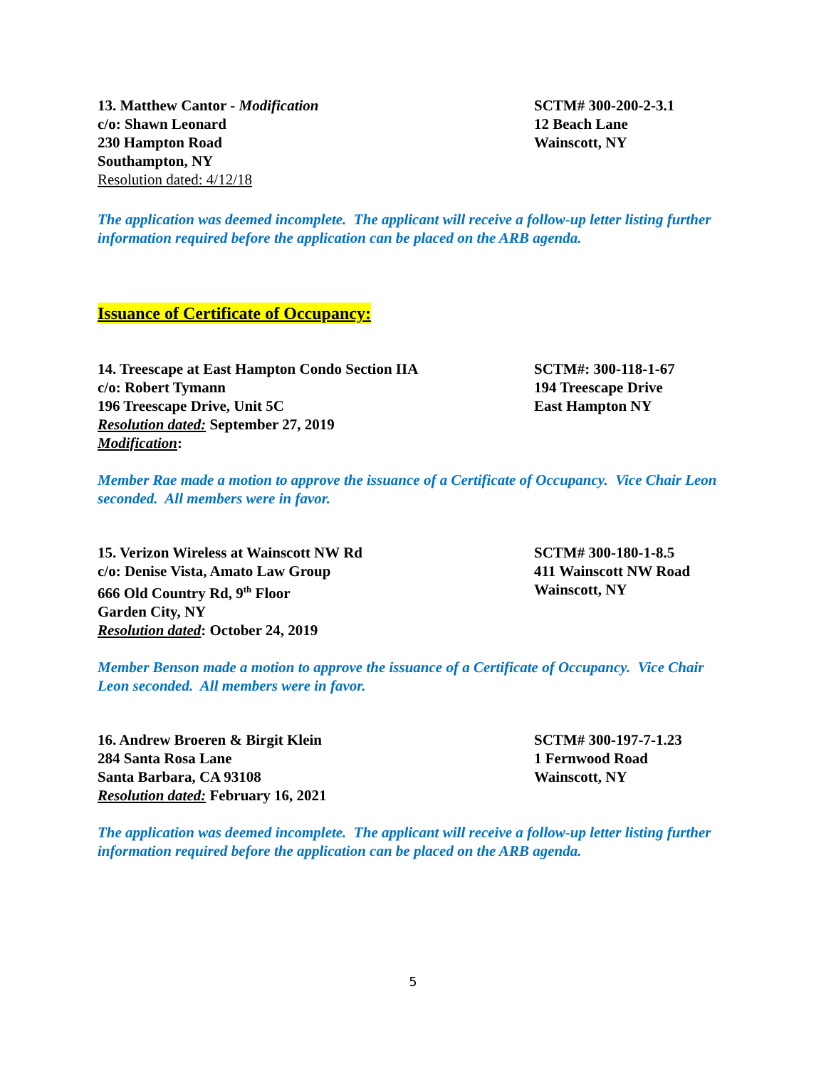13. Matthew Cantor - Modification
c/o: Shawn Leonard
230 Hampton Road
Southampton, NY
Resolution dated: 4/12/18
SCTM# 300-200-2-3.1
12 Beach Lane
Wainscott, NY
The application was deemed incomplete. The applicant will receive a follow-up letter listing further information required before the application can be placed on the ARB agenda.
Issuance of Certificate of Occupancy:
14. Treescape at East Hampton Condo Section IIA
c/o: Robert Tymann
196 Treescape Drive, Unit 5C
Resolution dated: September 27, 2019
Modification:
SCTM#: 300-118-1-67
194 Treescape Drive
East Hampton NY
Member Rae made a motion to approve the issuance of a Certificate of Occupancy. Vice Chair Leon seconded. All members were in favor.
15. Verizon Wireless at Wainscott NW Rd
c/o: Denise Vista, Amato Law Group
666 Old Country Rd, 9<sup>th</sup> Floor
Garden City, NY
Resolution dated: October 24, 2019
SCTM# 300-180-1-8.5
411 Wainscott NW Road
Wainscott, NY
Member Benson made a motion to approve the issuance of a Certificate of Occupancy. Vice Chair Leon seconded. All members were in favor.
16. Andrew Broeren & Birgit Klein
284 Santa Rosa Lane
Santa Barbara, CA 93108
Resolution dated: February 16, 2021
SCTM# 300-197-7-1.23
1 Fernwood Road
Wainscott, NY
The application was deemed incomplete. The applicant will receive a follow-up letter listing further information required before the application can be placed on the ARB agenda.
5